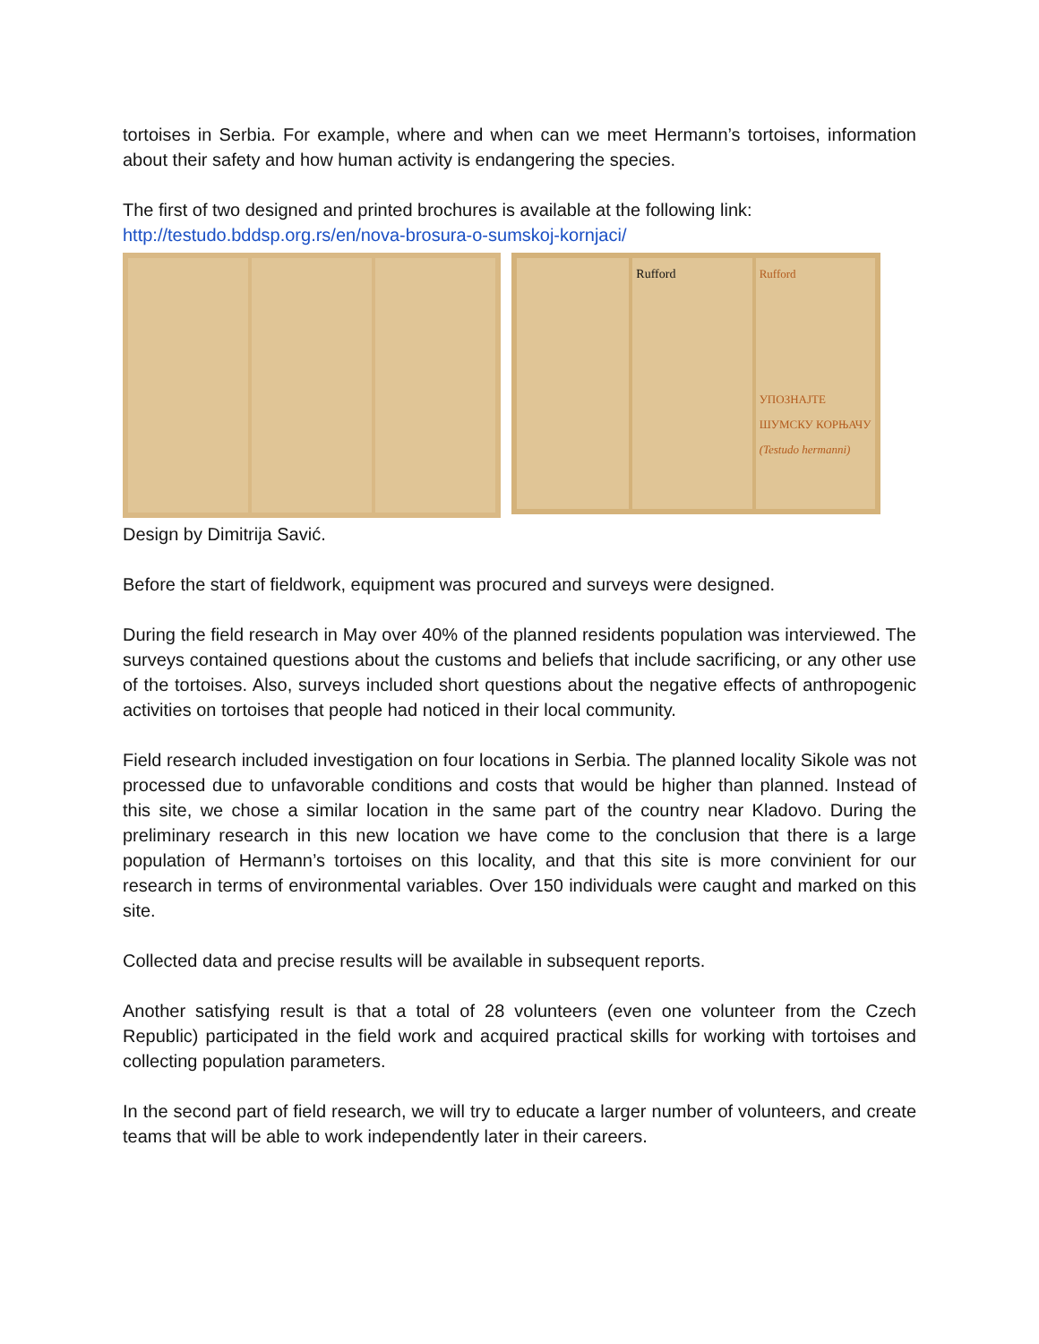tortoises in Serbia. For example, where and when can we meet Hermann’s tortoises, information about their safety and how human activity is endangering the species.
The first of two designed and printed brochures is available at the following link:
http://testudo.bddsp.org.rs/en/nova-brosura-o-sumskoj-kornjaci/
Rufford Rufford
УПОЗНАЈТЕ ШУМСКУ КОРЊАЧУ
(Testudo hermanni)
Design by Dimitrija Savić.
Before the start of fieldwork, equipment was procured and surveys were designed.
During the field research in May over 40% of the planned residents population was interviewed. The surveys contained questions about the customs and beliefs that include sacrificing, or any other use of the tortoises. Also, surveys included short questions about the negative effects of anthropogenic activities on tortoises that people had noticed in their local community.
Field research included investigation on four locations in Serbia. The planned locality Sikole was not processed due to unfavorable conditions and costs that would be higher than planned. Instead of this site, we chose a similar location in the same part of the country near Kladovo. During the preliminary research in this new location we have come to the conclusion that there is a large population of Hermann’s tortoises on this locality, and that this site is more convinient for our research in terms of environmental variables. Over 150 individuals were caught and marked on this site.
Collected data and precise results will be available in subsequent reports.
Another satisfying result is that a total of 28 volunteers (even one volunteer from the Czech Republic) participated in the field work and acquired practical skills for working with tortoises and collecting population parameters.
In the second part of field research, we will try to educate a larger number of volunteers, and create teams that will be able to work independently later in their careers.